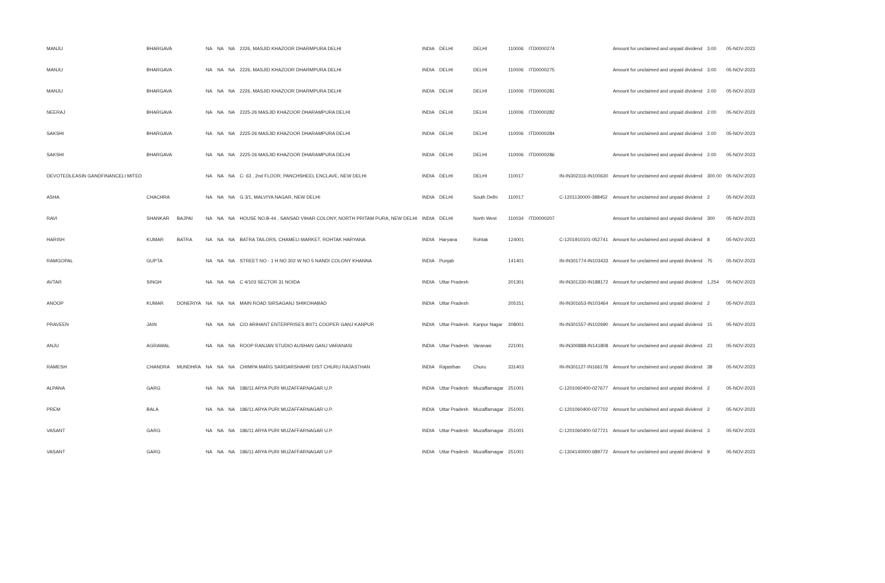| MANJU | BHARGAVA | | NA | NA | NA | 2226, MASJID KHAZOOR DHARMPURA DELHI | INDIA | DELHI | DELHI | 110006 | ITD0000274 | | Amount for unclaimed and unpaid dividend | 3.00 | 05-NOV-2023 |
| MANJU | BHARGAVA | | NA | NA | NA | 2226, MASJID KHAZOOR DHARMPURA DELHI | INDIA | DELHI | DELHI | 110006 | ITD0000275 | | Amount for unclaimed and unpaid dividend | 3.00 | 05-NOV-2023 |
| MANJU | BHARGAVA | | NA | NA | NA | 2226, MASJID KHAZOOR DHARMPURA DELHI | INDIA | DELHI | DELHI | 110006 | ITD0000281 | | Amount for unclaimed and unpaid dividend | 2.00 | 05-NOV-2023 |
| NEERAJ | BHARGAVA | | NA | NA | NA | 2225-26 MASJID KHAZOOR DHARAMPURA DELHI | INDIA | DELHI | DELHI | 110006 | ITD0000282 | | Amount for unclaimed and unpaid dividend | 2.00 | 05-NOV-2023 |
| SAKSHI | BHARGAVA | | NA | NA | NA | 2225-26 MASJID KHAZOOR DHARAMPURA DELHI | INDIA | DELHI | DELHI | 110006 | ITD0000284 | | Amount for unclaimed and unpaid dividend | 2.00 | 05-NOV-2023 |
| SAKSHI | BHARGAVA | | NA | NA | NA | 2225-26 MASJID KHAZOOR DHARAMPURA DELHI | INDIA | DELHI | DELHI | 110006 | ITD0000286 | | Amount for unclaimed and unpaid dividend | 2.00 | 05-NOV-2023 |
| DEVOTEDLEASIN GANDFINANCELI MITED | | | NA | NA | NA | C- 63 , 2nd FLOOR, PANCHSHEEL ENCLAVE, NEW DELHI | INDIA | DELHI | DELHI | 110017 | | IN-IN302316-IN100630 | Amount for unclaimed and unpaid dividend | 300.00 | 05-NOV-2023 |
| ASHA | CHACHRA | | NA | NA | NA | G 3/1, MALVIYA NAGAR, NEW DELHI | INDIA | DELHI | South Delhi | 110017 | | C-1201130000-388452 | Amount for unclaimed and unpaid dividend | 2 | 05-NOV-2023 |
| RAVI | SHANKAR | BAJPAI | NA | NA | NA | HOUSE NO.B-44 , SANSAD VIHAR COLONY, NORTH PRITAM PURA, NEW DELHI | INDIA | DELHI | North West | 110034 | ITD0000207 | | Amount for unclaimed and unpaid dividend | 300 | 05-NOV-2023 |
| HARISH | KUMAR | BATRA | NA | NA | NA | BATRA TAILORS, CHAMELI MARKET, ROHTAK HARYANA | INDIA | Haryana | Rohtak | 124001 | | C-1201910101-052741 | Amount for unclaimed and unpaid dividend | 8 | 05-NOV-2023 |
| RAMGOPAL | GUPTA | | NA | NA | NA | STREET NO - 1 H NO 302 W NO 5 NANDI COLONY KHANNA | INDIA | Punjab | | 141401 | | IN-IN301774-IN103433 | Amount for unclaimed and unpaid dividend | 75 | 05-NOV-2023 |
| AVTAR | SINGH | | NA | NA | NA | C 4/103 SECTOR 31 NOIDA | INDIA | Uttar Pradesh | | 201301 | | IN-IN301330-IN188172 | Amount for unclaimed and unpaid dividend | 1,254 | 05-NOV-2023 |
| ANOOP | KUMAR | DONERIYA | NA | NA | NA | MAIN ROAD SIRSAGANJ SHIKOHABAD | INDIA | Uttar Pradesh | | 205151 | | IN-IN301653-IN103464 | Amount for unclaimed and unpaid dividend | 2 | 05-NOV-2023 |
| PRAVEEN | JAIN | | NA | NA | NA | C/O ARIHANT ENTERPRISES 80/71 COOPER GANJ KANPUR | INDIA | Uttar Pradesh | Kanpur Nagar | 208001 | | IN-IN301557-IN102690 | Amount for unclaimed and unpaid dividend | 15 | 05-NOV-2023 |
| ANJU | AGRAWAL | | NA | NA | NA | ROOP RANJAN STUDIO AUSHAN GANJ VARANASI | INDIA | Uttar Pradesh | Varanasi | 221001 | | IN-IN300888-IN141808 | Amount for unclaimed and unpaid dividend | 23 | 05-NOV-2023 |
| RAMESH | CHANDRA | MUNDHRA | NA | NA | NA | CHIMPA MARG SARDARSHAHR DIST CHURU RAJASTHAN | INDIA | Rajasthan | Churu | 331403 | | IN-IN301127-IN166178 | Amount for unclaimed and unpaid dividend | 38 | 05-NOV-2023 |
| ALPANA | GARG | | NA | NA | NA | 186/11 ARYA PURI MUZAFFARNAGAR U.P. | INDIA | Uttar Pradesh | Muzaffarnagar | 251001 | | C-1201060400-027677 | Amount for unclaimed and unpaid dividend | 2 | 05-NOV-2023 |
| PREM | BALA | | NA | NA | NA | 186/11 ARYA PURI MUZAFFARNAGAR U.P. | INDIA | Uttar Pradesh | Muzaffarnagar | 251001 | | C-1201060400-027702 | Amount for unclaimed and unpaid dividend | 2 | 05-NOV-2023 |
| VASANT | GARG | | NA | NA | NA | 186/11 ARYA PURI MUZAFFARNAGAR U.P. | INDIA | Uttar Pradesh | Muzaffarnagar | 251001 | | C-1201060400-027721 | Amount for unclaimed and unpaid dividend | 3 | 05-NOV-2023 |
| VASANT | GARG | | NA | NA | NA | 186/11 ARYA PURI MUZAFFARNAGAR U.P. | INDIA | Uttar Pradesh | Muzaffarnagar | 251001 | | C-1304140000-689772 | Amount for unclaimed and unpaid dividend | 9 | 05-NOV-2023 |